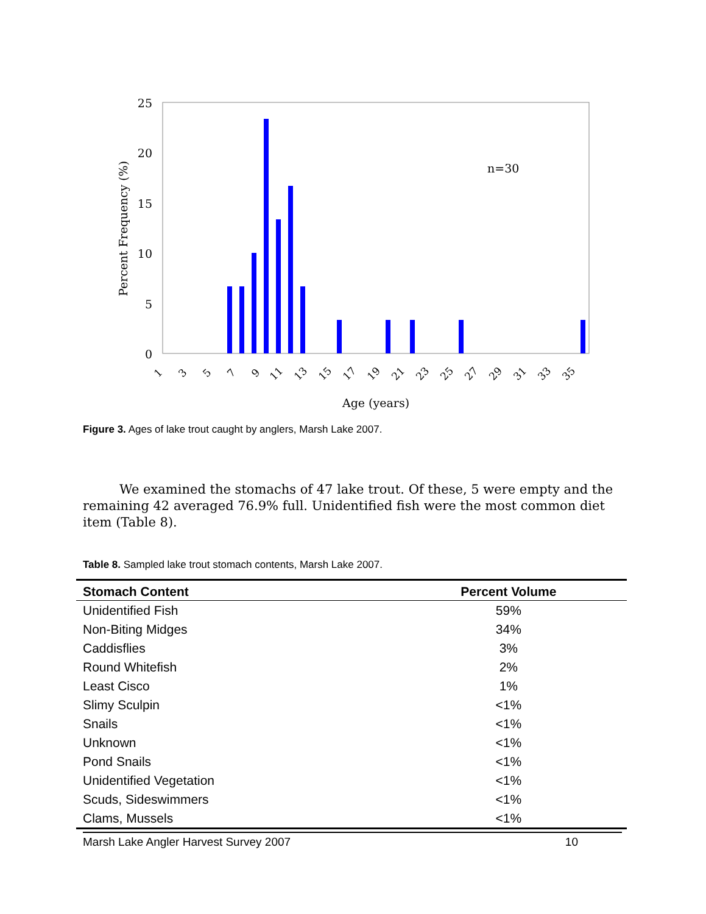25
20
15
10
5
0
Percent Frequency (%)
n=30
1
3
5
7
9
11
13
15
17
19
21
23
25
27
29
31
33
35
Age (years)
Figure 3. Ages of lake trout caught by anglers, Marsh Lake 2007.
We examined the stomachs of 47 lake trout. Of these, 5 were empty and the remaining 42 averaged 76.9% full. Unidentified fish were the most common diet item (Table 8).
Table 8. Sampled lake trout stomach contents, Marsh Lake 2007.
| Stomach Content | Percent Volume |
| --- | --- |
| Unidentified Fish | 59% |
| Non-Biting Midges | 34% |
| Caddisflies | 3% |
| Round Whitefish | 2% |
| Least Cisco | 1% |
| Slimy Sculpin | <1% |
| Snails | <1% |
| Unknown | <1% |
| Pond Snails | <1% |
| Unidentified Vegetation | <1% |
| Scuds, Sideswimmers | <1% |
| Clams, Mussels | <1% |
Marsh Lake Angler Harvest Survey 2007 10